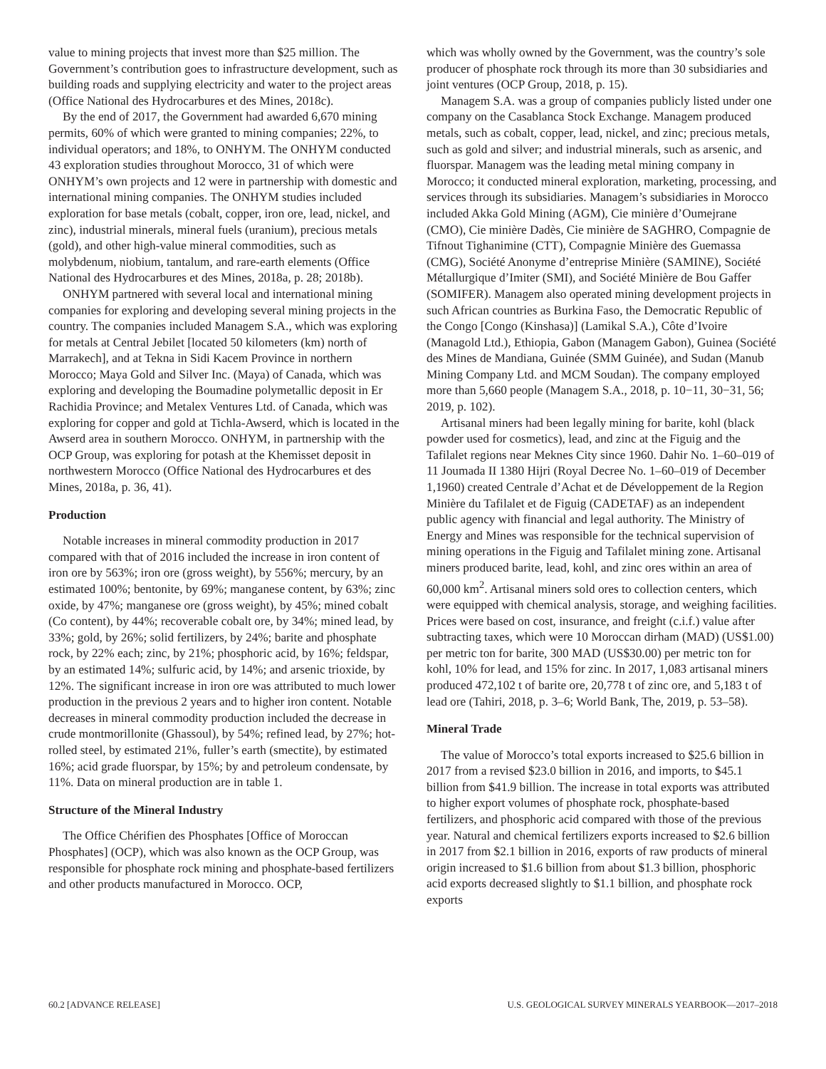value to mining projects that invest more than $25 million. The Government’s contribution goes to infrastructure development, such as building roads and supplying electricity and water to the project areas (Office National des Hydrocarbures et des Mines, 2018c).
By the end of 2017, the Government had awarded 6,670 mining permits, 60% of which were granted to mining companies; 22%, to individual operators; and 18%, to ONHYM. The ONHYM conducted 43 exploration studies throughout Morocco, 31 of which were ONHYM’s own projects and 12 were in partnership with domestic and international mining companies. The ONHYM studies included exploration for base metals (cobalt, copper, iron ore, lead, nickel, and zinc), industrial minerals, mineral fuels (uranium), precious metals (gold), and other high-value mineral commodities, such as molybdenum, niobium, tantalum, and rare-earth elements (Office National des Hydrocarbures et des Mines, 2018a, p. 28; 2018b).
ONHYM partnered with several local and international mining companies for exploring and developing several mining projects in the country. The companies included Managem S.A., which was exploring for metals at Central Jebilet [located 50 kilometers (km) north of Marrakech], and at Tekna in Sidi Kacem Province in northern Morocco; Maya Gold and Silver Inc. (Maya) of Canada, which was exploring and developing the Boumadine polymetallic deposit in Er Rachidia Province; and Metalex Ventures Ltd. of Canada, which was exploring for copper and gold at Tichla-Awserd, which is located in the Awserd area in southern Morocco. ONHYM, in partnership with the OCP Group, was exploring for potash at the Khemisset deposit in northwestern Morocco (Office National des Hydrocarbures et des Mines, 2018a, p. 36, 41).
Production
Notable increases in mineral commodity production in 2017 compared with that of 2016 included the increase in iron content of iron ore by 563%; iron ore (gross weight), by 556%; mercury, by an estimated 100%; bentonite, by 69%; manganese content, by 63%; zinc oxide, by 47%; manganese ore (gross weight), by 45%; mined cobalt (Co content), by 44%; recoverable cobalt ore, by 34%; mined lead, by 33%; gold, by 26%; solid fertilizers, by 24%; barite and phosphate rock, by 22% each; zinc, by 21%; phosphoric acid, by 16%; feldspar, by an estimated 14%; sulfuric acid, by 14%; and arsenic trioxide, by 12%. The significant increase in iron ore was attributed to much lower production in the previous 2 years and to higher iron content. Notable decreases in mineral commodity production included the decrease in crude montmorillonite (Ghassoul), by 54%; refined lead, by 27%; hot-rolled steel, by estimated 21%, fuller’s earth (smectite), by estimated 16%; acid grade fluorspar, by 15%; by and petroleum condensate, by 11%. Data on mineral production are in table 1.
Structure of the Mineral Industry
The Office Chérifien des Phosphates [Office of Moroccan Phosphates] (OCP), which was also known as the OCP Group, was responsible for phosphate rock mining and phosphate-based fertilizers and other products manufactured in Morocco. OCP,
which was wholly owned by the Government, was the country’s sole producer of phosphate rock through its more than 30 subsidiaries and joint ventures (OCP Group, 2018, p. 15).
Managem S.A. was a group of companies publicly listed under one company on the Casablanca Stock Exchange. Managem produced metals, such as cobalt, copper, lead, nickel, and zinc; precious metals, such as gold and silver; and industrial minerals, such as arsenic, and fluorspar. Managem was the leading metal mining company in Morocco; it conducted mineral exploration, marketing, processing, and services through its subsidiaries. Managem’s subsidiaries in Morocco included Akka Gold Mining (AGM), Cie minière d’Oumejrane (CMO), Cie minière Dadès, Cie minière de SAGHRO, Compagnie de Tifnout Tighanimine (CTT), Compagnie Minière des Guemassa (CMG), Société Anonyme d’entreprise Minière (SAMINE), Société Métallurgique d’Imiter (SMI), and Société Minière de Bou Gaffer (SOMIFER). Managem also operated mining development projects in such African countries as Burkina Faso, the Democratic Republic of the Congo [Congo (Kinshasa)] (Lamikal S.A.), Côte d’Ivoire (Managold Ltd.), Ethiopia, Gabon (Managem Gabon), Guinea (Société des Mines de Mandiana, Guinée (SMM Guinée), and Sudan (Manub Mining Company Ltd. and MCM Soudan). The company employed more than 5,660 people (Managem S.A., 2018, p. 10−11, 30−31, 56; 2019, p. 102).
Artisanal miners had been legally mining for barite, kohl (black powder used for cosmetics), lead, and zinc at the Figuig and the Tafilalet regions near Meknes City since 1960. Dahir No. 1–60–019 of 11 Joumada II 1380 Hijri (Royal Decree No. 1–60–019 of December 1,1960) created Centrale d’Achat et de Développement de la Region Minière du Tafilalet et de Figuig (CADETAF) as an independent public agency with financial and legal authority. The Ministry of Energy and Mines was responsible for the technical supervision of mining operations in the Figuig and Tafilalet mining zone. Artisanal miners produced barite, lead, kohl, and zinc ores within an area of 60,000 km<sup>2</sup>. Artisanal miners sold ores to collection centers, which were equipped with chemical analysis, storage, and weighing facilities. Prices were based on cost, insurance, and freight (c.i.f.) value after subtracting taxes, which were 10 Moroccan dirham (MAD) (US$1.00) per metric ton for barite, 300 MAD (US$30.00) per metric ton for kohl, 10% for lead, and 15% for zinc. In 2017, 1,083 artisanal miners produced 472,102 t of barite ore, 20,778 t of zinc ore, and 5,183 t of lead ore (Tahiri, 2018, p. 3–6; World Bank, The, 2019, p. 53–58).
Mineral Trade
The value of Morocco’s total exports increased to $25.6 billion in 2017 from a revised $23.0 billion in 2016, and imports, to $45.1 billion from $41.9 billion. The increase in total exports was attributed to higher export volumes of phosphate rock, phosphate-based fertilizers, and phosphoric acid compared with those of the previous year. Natural and chemical fertilizers exports increased to $2.6 billion in 2017 from $2.1 billion in 2016, exports of raw products of mineral origin increased to $1.6 billion from about $1.3 billion, phosphoric acid exports decreased slightly to $1.1 billion, and phosphate rock exports
60.2 [ADVANCE RELEASE] U.S. GEOLOGICAL SURVEY MINERALS YEARBOOK—2017–2018